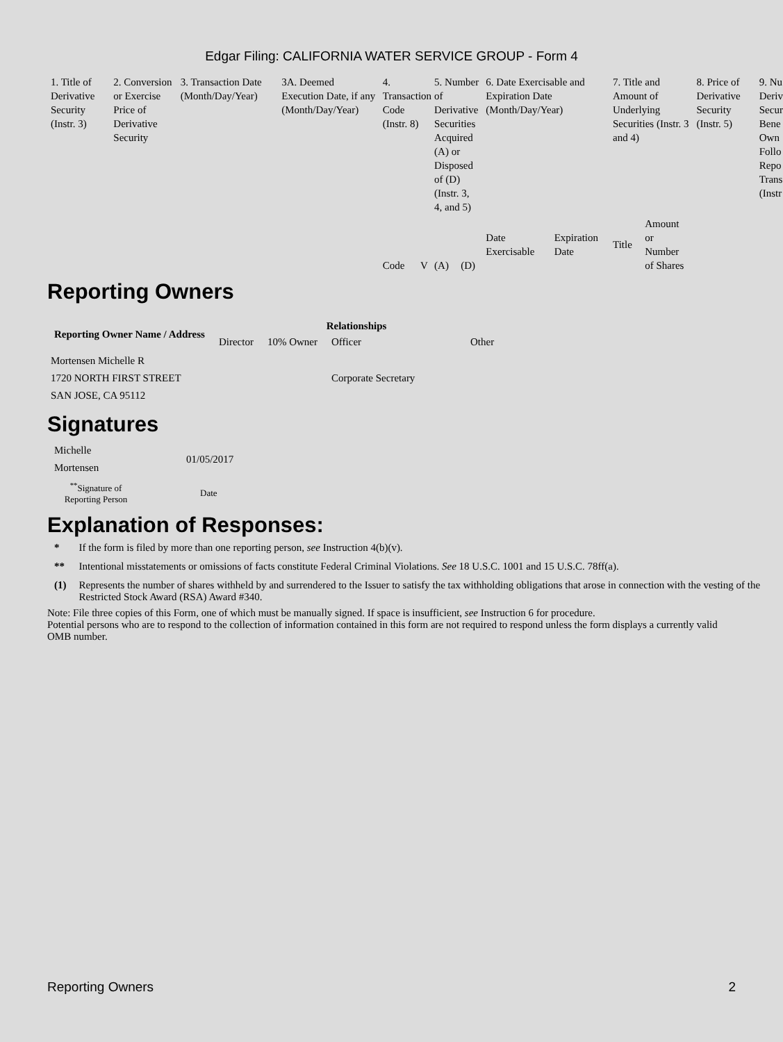Edgar Filing: CALIFORNIA WATER SERVICE GROUP - Form 4
| 1. Title of Derivative Security (Instr. 3) | 2. Conversion or Exercise Price of Derivative Security | 3. Transaction Date (Month/Day/Year) | 3A. Deemed Execution Date, if any (Month/Day/Year) | 4. Transaction Code (Instr. 8) | | 5. Number of Derivative Securities Acquired (A) or Disposed of (D) (Instr. 3, 4, and 5) | | 6. Date Exercisable and Expiration Date (Month/Day/Year) | | 7. Title and Amount of Underlying Securities (Instr. 3 and 4) | | 8. Price of Derivative Security (Instr. 5) | 9. Nu Deriv Secur Bene Own Follo Repo Trans (Instr |
| | | | | Code | V | (A) | (D) | Date Exercisable | Expiration Date | Title | Amount or Number of Shares | | |
Reporting Owners
| Reporting Owner Name / Address | Relationships | | | |
| --- | --- | --- | --- | --- |
| | Director | 10% Owner | Officer | Other |
| Mortensen Michelle R 1720 NORTH FIRST STREET SAN JOSE, CA 95112 | | | Corporate Secretary | |
Signatures
| Michelle Mortensen | 01/05/2017 |
| <sup>**</sup> Signature of Reporting Person | Date |
Explanation of Responses:
| * | If the form is filed by more than one reporting person, see Instruction 4(b)(v). |
| ** | Intentional misstatements or omissions of facts constitute Federal Criminal Violations. See 18 U.S.C. 1001 and 15 U.S.C. 78ff(a). |
| (1) | Represents the number of shares withheld by and surrendered to the Issuer to satisfy the tax withholding obligations that arose in connection with the vesting of the Restricted Stock Award (RSA) Award #340. |
Note: File three copies of this Form, one of which must be manually signed. If space is insufficient, see Instruction 6 for procedure.
Potential persons who are to respond to the collection of information contained in this form are not required to respond unless the form displays a currently valid OMB number.
Reporting Owners 2